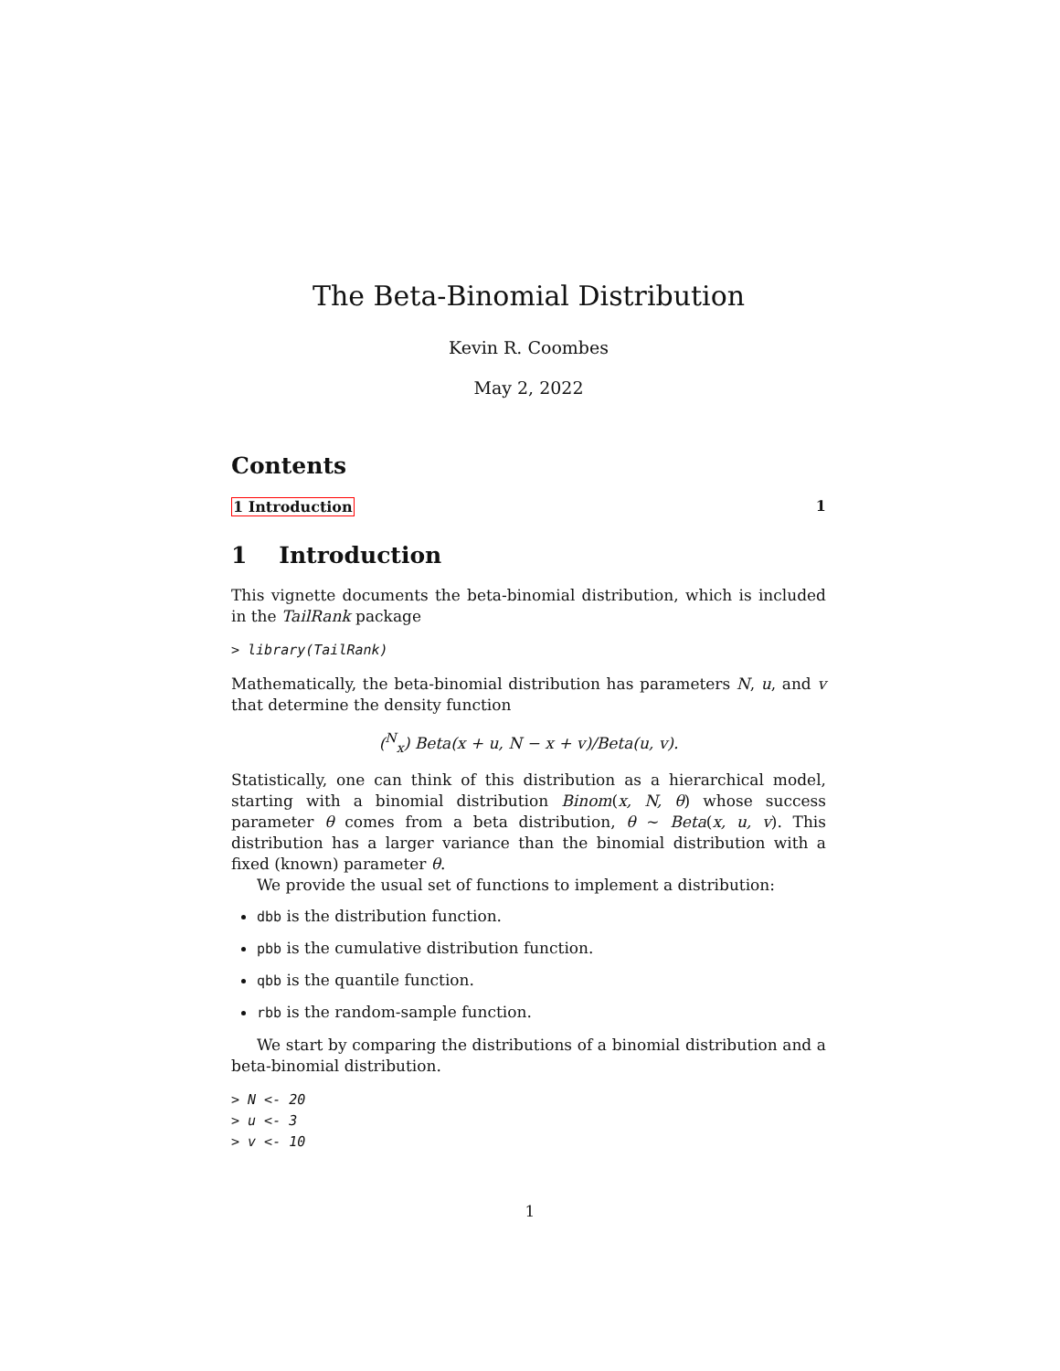The Beta-Binomial Distribution
Kevin R. Coombes
May 2, 2022
Contents
1 Introduction 1
1 Introduction
This vignette documents the beta-binomial distribution, which is included in the TailRank package
> library(TailRank)
Mathematically, the beta-binomial distribution has parameters N, u, and v that determine the density function
(<sup>N</sup><sub>x</sub>) Beta(x + u, N − x + v)/Beta(u, v).
Statistically, one can think of this distribution as a hierarchical model, starting with a binomial distribution Binom(x, N, θ) whose success parameter θ comes from a beta distribution, θ ∼ Beta(x, u, v). This distribution has a larger variance than the binomial distribution with a fixed (known) parameter θ.
We provide the usual set of functions to implement a distribution:
dbb is the distribution function.
pbb is the cumulative distribution function.
qbb is the quantile function.
rbb is the random-sample function.
We start by comparing the distributions of a binomial distribution and a beta-binomial distribution.
> N <- 20
> u <- 3
> v <- 10
1